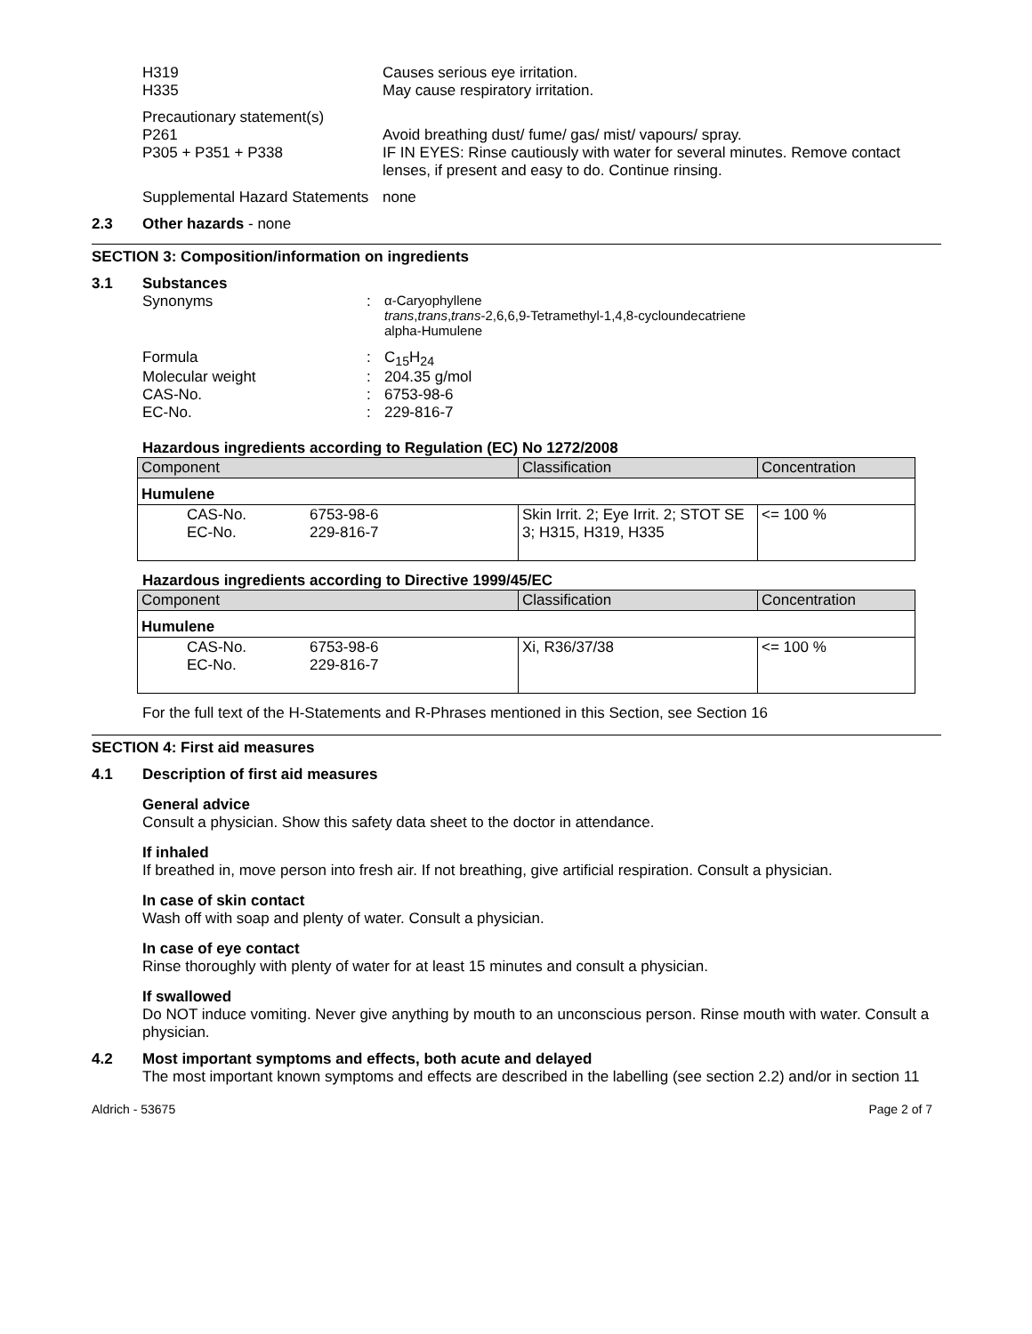H319
H335
Causes serious eye irritation.
May cause respiratory irritation.
Precautionary statement(s)
P261
P305 + P351 + P338
Avoid breathing dust/ fume/ gas/ mist/ vapours/ spray.
IF IN EYES: Rinse cautiously with water for several minutes. Remove contact lenses, if present and easy to do. Continue rinsing.
Supplemental Hazard Statements
none
2.3 Other hazards - none
SECTION 3: Composition/information on ingredients
3.1 Substances
Synonyms : α-Caryophyllene
trans,trans,trans-2,6,6,9-Tetramethyl-1,4,8-cycloundecatriene
alpha-Humulene
Formula : C<sub>15</sub>H<sub>24</sub>
Molecular weight : 204.35 g/mol
CAS-No. : 6753-98-6
EC-No. : 229-816-7
Hazardous ingredients according to Regulation (EC) No 1272/2008
| Component | | Classification | Concentration |
| --- | --- | --- | --- |
| Humulene | | | |
| CAS-No. EC-No. | 6753-98-6 229-816-7 | Skin Irrit. 2; Eye Irrit. 2; STOT SE 3; H315, H319, H335 | <= 100 % |
Hazardous ingredients according to Directive 1999/45/EC
| Component | | Classification | Concentration |
| --- | --- | --- | --- |
| Humulene | | | |
| CAS-No. EC-No. | 6753-98-6 229-816-7 | Xi, R36/37/38 | <= 100 % |
For the full text of the H-Statements and R-Phrases mentioned in this Section, see Section 16
SECTION 4: First aid measures
4.1 Description of first aid measures
General advice
Consult a physician. Show this safety data sheet to the doctor in attendance.
If inhaled
If breathed in, move person into fresh air. If not breathing, give artificial respiration. Consult a physician.
In case of skin contact
Wash off with soap and plenty of water. Consult a physician.
In case of eye contact
Rinse thoroughly with plenty of water for at least 15 minutes and consult a physician.
If swallowed
Do NOT induce vomiting. Never give anything by mouth to an unconscious person. Rinse mouth with water. Consult a physician.
4.2 Most important symptoms and effects, both acute and delayed
The most important known symptoms and effects are described in the labelling (see section 2.2) and/or in section 11
Aldrich - 53675 Page 2 of 7